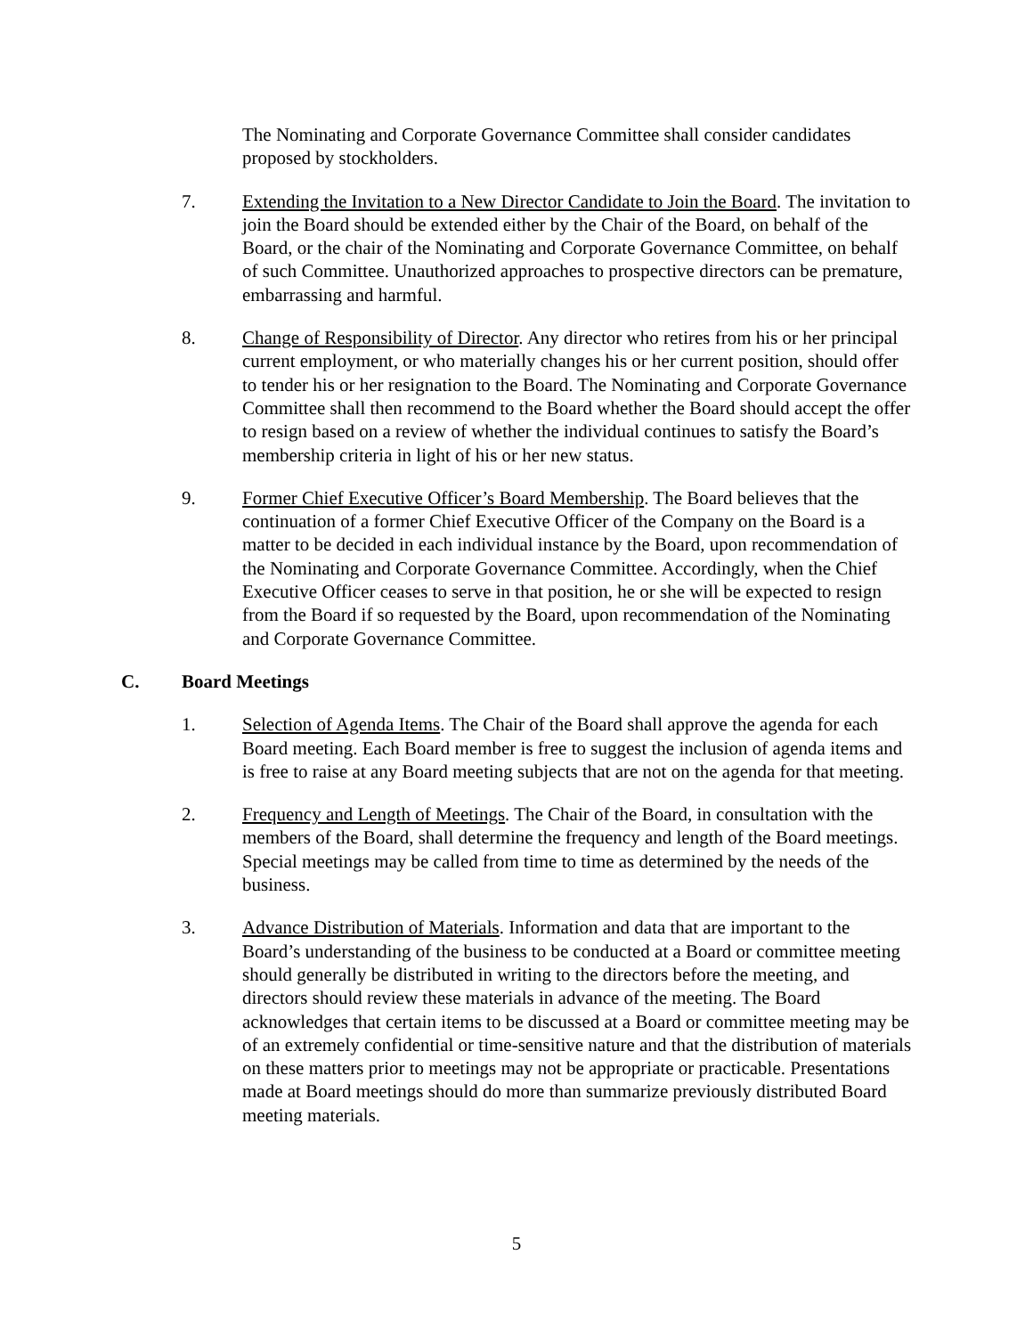The Nominating and Corporate Governance Committee shall consider candidates proposed by stockholders.
7. Extending the Invitation to a New Director Candidate to Join the Board. The invitation to join the Board should be extended either by the Chair of the Board, on behalf of the Board, or the chair of the Nominating and Corporate Governance Committee, on behalf of such Committee. Unauthorized approaches to prospective directors can be premature, embarrassing and harmful.
8. Change of Responsibility of Director. Any director who retires from his or her principal current employment, or who materially changes his or her current position, should offer to tender his or her resignation to the Board. The Nominating and Corporate Governance Committee shall then recommend to the Board whether the Board should accept the offer to resign based on a review of whether the individual continues to satisfy the Board’s membership criteria in light of his or her new status.
9. Former Chief Executive Officer’s Board Membership. The Board believes that the continuation of a former Chief Executive Officer of the Company on the Board is a matter to be decided in each individual instance by the Board, upon recommendation of the Nominating and Corporate Governance Committee. Accordingly, when the Chief Executive Officer ceases to serve in that position, he or she will be expected to resign from the Board if so requested by the Board, upon recommendation of the Nominating and Corporate Governance Committee.
C. Board Meetings
1. Selection of Agenda Items. The Chair of the Board shall approve the agenda for each Board meeting. Each Board member is free to suggest the inclusion of agenda items and is free to raise at any Board meeting subjects that are not on the agenda for that meeting.
2. Frequency and Length of Meetings. The Chair of the Board, in consultation with the members of the Board, shall determine the frequency and length of the Board meetings. Special meetings may be called from time to time as determined by the needs of the business.
3. Advance Distribution of Materials. Information and data that are important to the Board’s understanding of the business to be conducted at a Board or committee meeting should generally be distributed in writing to the directors before the meeting, and directors should review these materials in advance of the meeting. The Board acknowledges that certain items to be discussed at a Board or committee meeting may be of an extremely confidential or time-sensitive nature and that the distribution of materials on these matters prior to meetings may not be appropriate or practicable. Presentations made at Board meetings should do more than summarize previously distributed Board meeting materials.
5